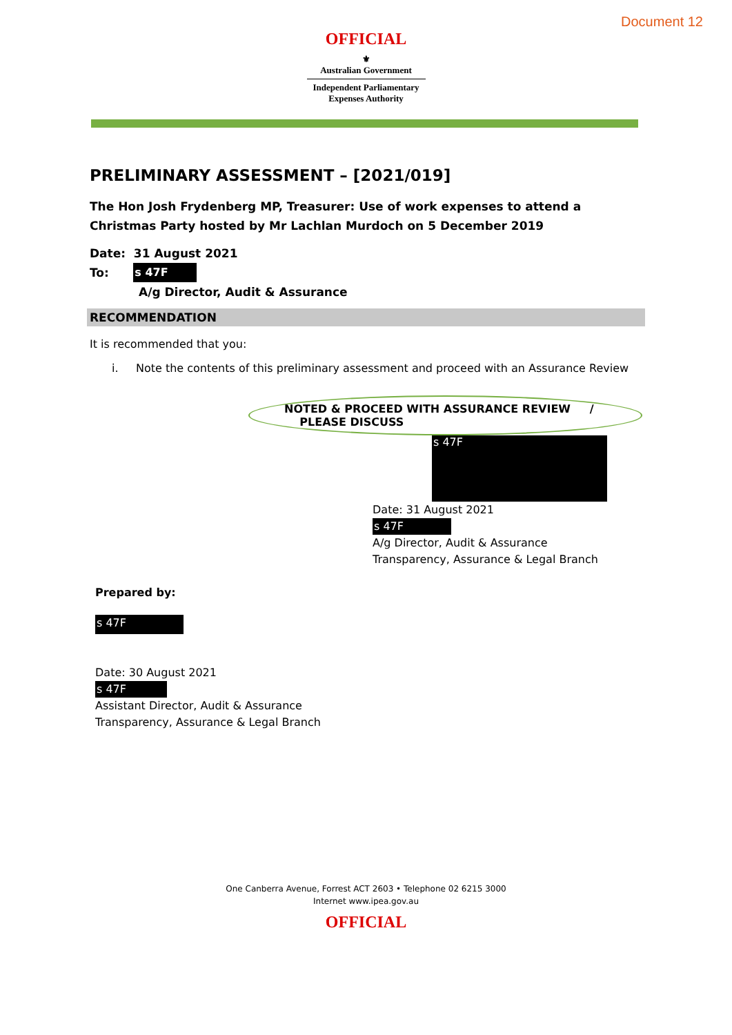Document 12
OFFICIAL
⚜
Australian Government
Independent Parliamentary
Expenses Authority
PRELIMINARY ASSESSMENT – [2021/019]
The Hon Josh Frydenberg MP, Treasurer: Use of work expenses to attend a Christmas Party hosted by Mr Lachlan Murdoch on 5 December 2019
Date: 31 August 2021
To: s 47F
A/g Director, Audit & Assurance
RECOMMENDATION
It is recommended that you:
i. Note the contents of this preliminary assessment and proceed with an Assurance Review
NOTED & PROCEED WITH ASSURANCE REVIEW / PLEASE DISCUSS
s 47F
Date: 31 August 2021
s 47F
A/g Director, Audit & Assurance
Transparency, Assurance & Legal Branch
Prepared by:
s 47F
Date: 30 August 2021
s 47F
Assistant Director, Audit & Assurance
Transparency, Assurance & Legal Branch
One Canberra Avenue, Forrest ACT 2603 • Telephone 02 6215 3000
Internet www.ipea.gov.au
OFFICIAL